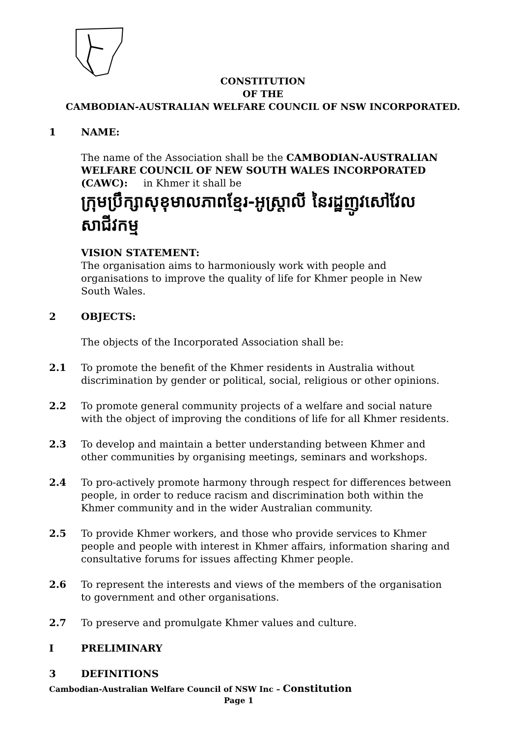CONSTITUTION
OF THE
CAMBODIAN-AUSTRALIAN WELFARE COUNCIL OF NSW INCORPORATED.
1 NAME:
The name of the Association shall be the CAMBODIAN-AUSTRALIAN WELFARE COUNCIL OF NEW SOUTH WALES INCORPORATED (CAWC): in Khmer it shall be
ក្រុមប្រឹក្សាសុខុមាលភាពខ្មែរ-អូស្ត្រាលី នៃរដ្ឋញូវសៅវែល សាជីវកម្ម
VISION STATEMENT:
The organisation aims to harmoniously work with people and organisations to improve the quality of life for Khmer people in New South Wales.
2 OBJECTS:
The objects of the Incorporated Association shall be:
2.1 To promote the benefit of the Khmer residents in Australia without discrimination by gender or political, social, religious or other opinions.
2.2 To promote general community projects of a welfare and social nature with the object of improving the conditions of life for all Khmer residents.
2.3 To develop and maintain a better understanding between Khmer and other communities by organising meetings, seminars and workshops.
2.4 To pro-actively promote harmony through respect for differences between people, in order to reduce racism and discrimination both within the Khmer community and in the wider Australian community.
2.5 To provide Khmer workers, and those who provide services to Khmer people and people with interest in Khmer affairs, information sharing and consultative forums for issues affecting Khmer people.
2.6 To represent the interests and views of the members of the organisation to government and other organisations.
2.7 To preserve and promulgate Khmer values and culture.
I PRELIMINARY
3 DEFINITIONS
Cambodian-Australian Welfare Council of NSW Inc – Constitution
Page 1